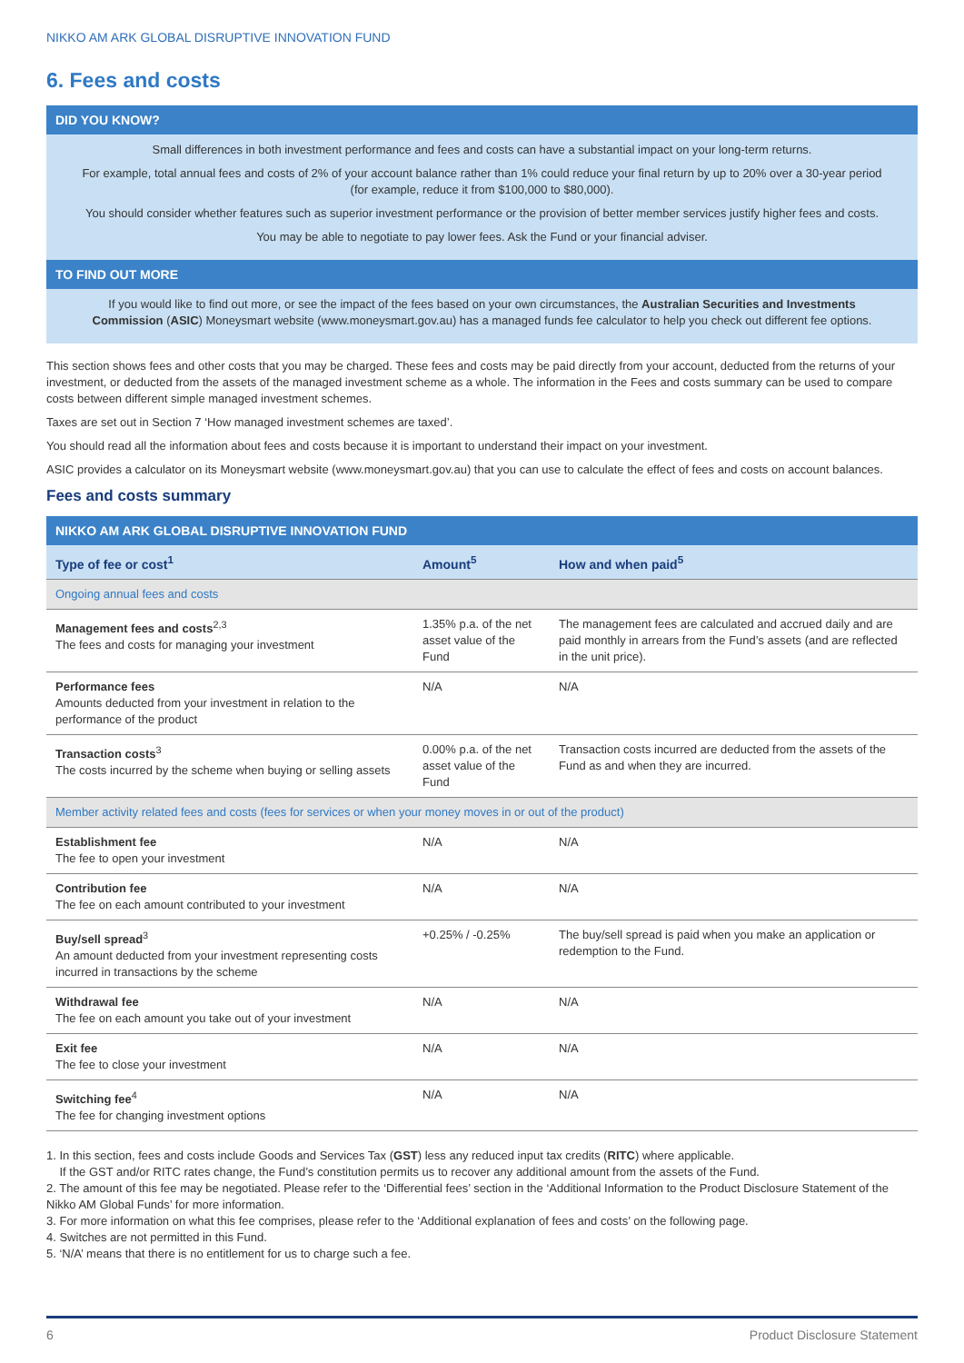NIKKO AM ARK GLOBAL DISRUPTIVE INNOVATION FUND
6. Fees and costs
DID YOU KNOW?
Small differences in both investment performance and fees and costs can have a substantial impact on your long-term returns.
For example, total annual fees and costs of 2% of your account balance rather than 1% could reduce your final return by up to 20% over a 30-year period (for example, reduce it from $100,000 to $80,000).
You should consider whether features such as superior investment performance or the provision of better member services justify higher fees and costs.
You may be able to negotiate to pay lower fees. Ask the Fund or your financial adviser.
TO FIND OUT MORE
If you would like to find out more, or see the impact of the fees based on your own circumstances, the Australian Securities and Investments Commission (ASIC) Moneysmart website (www.moneysmart.gov.au) has a managed funds fee calculator to help you check out different fee options.
This section shows fees and other costs that you may be charged. These fees and costs may be paid directly from your account, deducted from the returns of your investment, or deducted from the assets of the managed investment scheme as a whole. The information in the Fees and costs summary can be used to compare costs between different simple managed investment schemes.
Taxes are set out in Section 7 ‘How managed investment schemes are taxed’.
You should read all the information about fees and costs because it is important to understand their impact on your investment.
ASIC provides a calculator on its Moneysmart website (www.moneysmart.gov.au) that you can use to calculate the effect of fees and costs on account balances.
Fees and costs summary
| NIKKO AM ARK GLOBAL DISRUPTIVE INNOVATION FUND | | |
| --- | --- | --- |
| Type of fee or cost<sup>1</sup> | Amount<sup>5</sup> | How and when paid<sup>5</sup> |
| Ongoing annual fees and costs | | |
| Management fees and costs<sup>2,3</sup> The fees and costs for managing your investment | 1.35% p.a. of the net asset value of the Fund | The management fees are calculated and accrued daily and are paid monthly in arrears from the Fund’s assets (and are reflected in the unit price). |
| Performance fees Amounts deducted from your investment in relation to the performance of the product | N/A | N/A |
| Transaction costs<sup>3</sup> The costs incurred by the scheme when buying or selling assets | 0.00% p.a. of the net asset value of the Fund | Transaction costs incurred are deducted from the assets of the Fund as and when they are incurred. |
| Member activity related fees and costs (fees for services or when your money moves in or out of the product) | | |
| Establishment fee The fee to open your investment | N/A | N/A |
| Contribution fee The fee on each amount contributed to your investment | N/A | N/A |
| Buy/sell spread<sup>3</sup> An amount deducted from your investment representing costs incurred in transactions by the scheme | +0.25% / -0.25% | The buy/sell spread is paid when you make an application or redemption to the Fund. |
| Withdrawal fee The fee on each amount you take out of your investment | N/A | N/A |
| Exit fee The fee to close your investment | N/A | N/A |
| Switching fee<sup>4</sup> The fee for changing investment options | N/A | N/A |
1. In this section, fees and costs include Goods and Services Tax (GST) less any reduced input tax credits (RITC) where applicable.
If the GST and/or RITC rates change, the Fund’s constitution permits us to recover any additional amount from the assets of the Fund.
2. The amount of this fee may be negotiated. Please refer to the ‘Differential fees’ section in the ‘Additional Information to the Product Disclosure Statement of the Nikko AM Global Funds’ for more information.
3. For more information on what this fee comprises, please refer to the ‘Additional explanation of fees and costs’ on the following page.
4. Switches are not permitted in this Fund.
5. ‘N/A’ means that there is no entitlement for us to charge such a fee.
6 Product Disclosure Statement